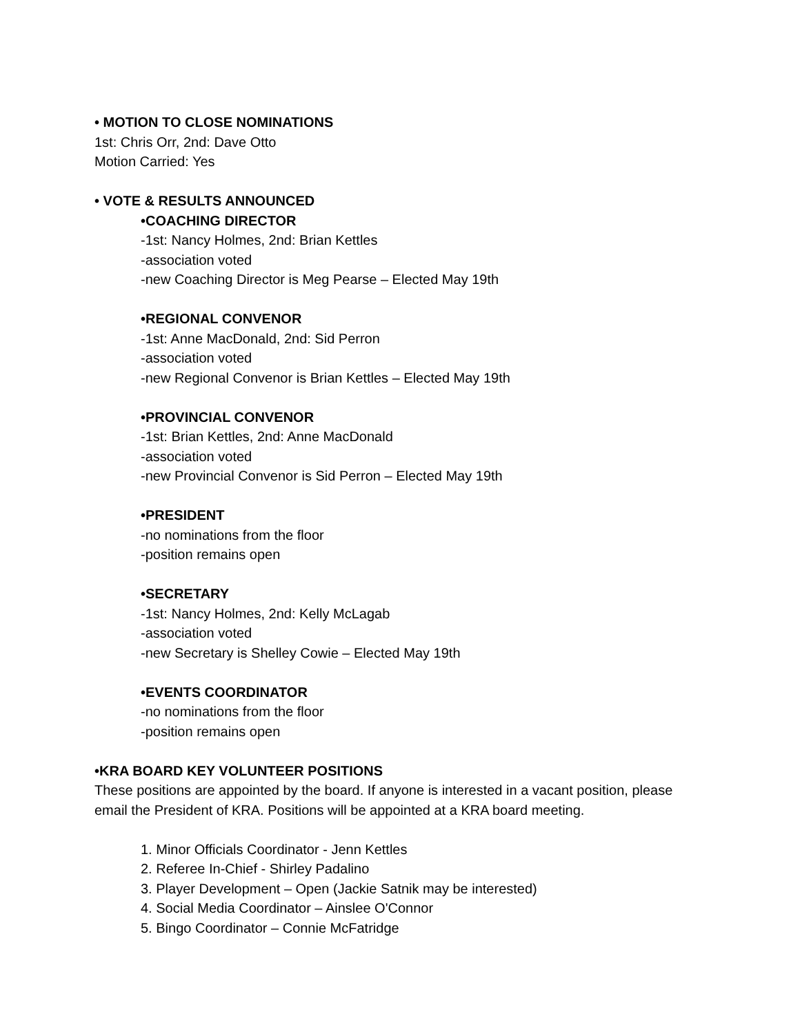• MOTION TO CLOSE NOMINATIONS
1st: Chris Orr, 2nd: Dave Otto
Motion Carried: Yes
• VOTE & RESULTS ANNOUNCED
•COACHING DIRECTOR
-1st: Nancy Holmes, 2nd: Brian Kettles
-association voted
-new Coaching Director is Meg Pearse – Elected May 19th
•REGIONAL CONVENOR
-1st: Anne MacDonald, 2nd: Sid Perron
-association voted
-new Regional Convenor is Brian Kettles – Elected May 19th
•PROVINCIAL CONVENOR
-1st: Brian Kettles, 2nd: Anne MacDonald
-association voted
-new Provincial Convenor is Sid Perron – Elected May 19th
•PRESIDENT
-no nominations from the floor
-position remains open
•SECRETARY
-1st: Nancy Holmes, 2nd: Kelly McLagab
-association voted
-new Secretary is Shelley Cowie – Elected May 19th
•EVENTS COORDINATOR
-no nominations from the floor
-position remains open
•KRA BOARD KEY VOLUNTEER POSITIONS
These positions are appointed by the board. If anyone is interested in a vacant position, please email the President of KRA. Positions will be appointed at a KRA board meeting.
1. Minor Officials Coordinator - Jenn Kettles
2. Referee In-Chief - Shirley Padalino
3. Player Development – Open (Jackie Satnik may be interested)
4. Social Media Coordinator – Ainslee O'Connor
5. Bingo Coordinator – Connie McFatridge